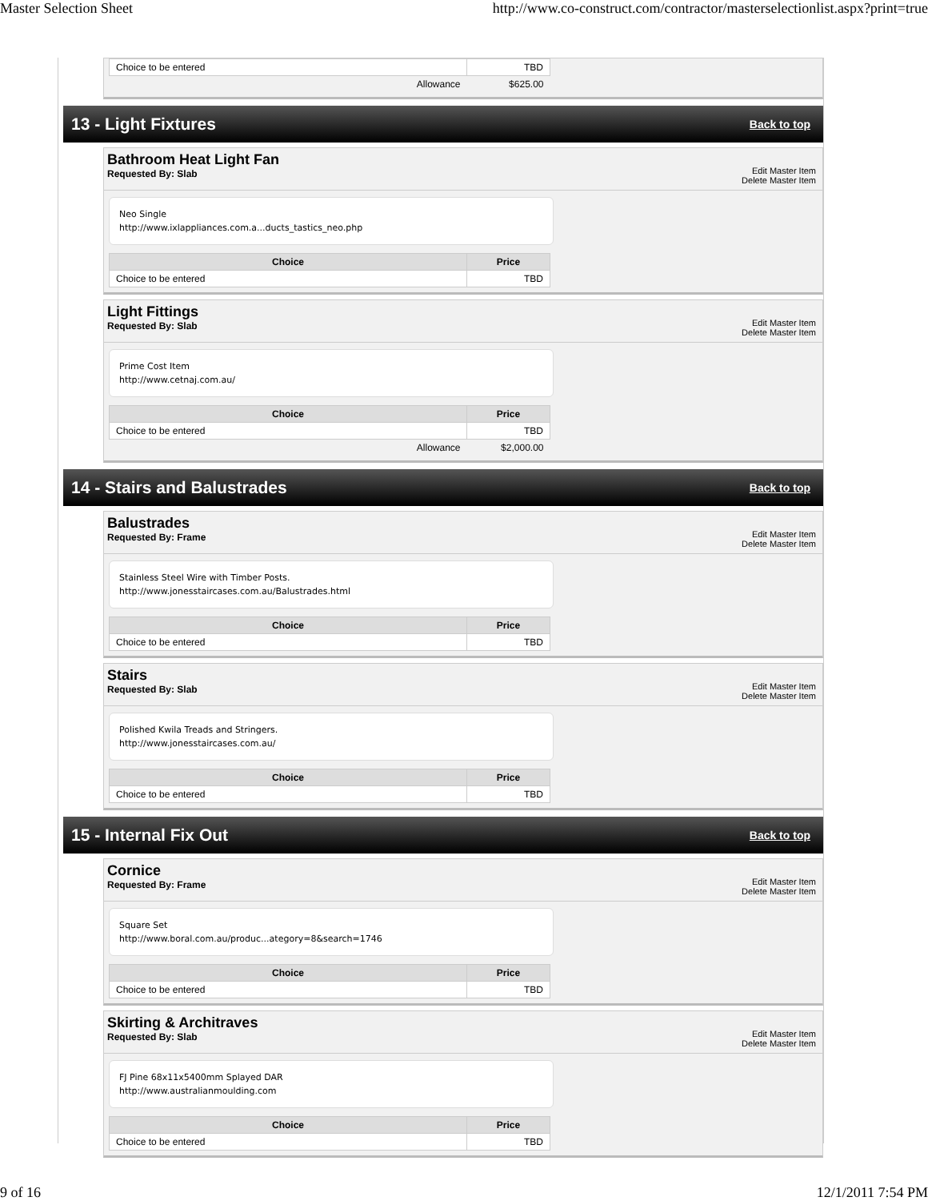Master Selection Sheet http://www.co-construct.com/contractor/masterselectionlist.aspx?print=true
| Choice to be entered | TBD |
| Allowance | $625.00 |
13 - Light Fixtures
Back to top
Bathroom Heat Light Fan
Requested By: Slab
Edit Master Item
Delete Master Item
Neo Single
http://www.ixlappliances.com.a...ducts_tastics_neo.php
| Choice | Price |
| --- | --- |
| Choice to be entered | TBD |
Light Fittings
Requested By: Slab
Edit Master Item
Delete Master Item
Prime Cost Item
http://www.cetnaj.com.au/
| Choice | Price |
| --- | --- |
| Choice to be entered | TBD |
| Allowance | $2,000.00 |
14 - Stairs and Balustrades
Back to top
Balustrades
Requested By: Frame
Edit Master Item
Delete Master Item
Stainless Steel Wire with Timber Posts.
http://www.jonesstaircases.com.au/Balustrades.html
| Choice | Price |
| --- | --- |
| Choice to be entered | TBD |
Stairs
Requested By: Slab
Edit Master Item
Delete Master Item
Polished Kwila Treads and Stringers.
http://www.jonesstaircases.com.au/
| Choice | Price |
| --- | --- |
| Choice to be entered | TBD |
15 - Internal Fix Out
Back to top
Cornice
Requested By: Frame
Edit Master Item
Delete Master Item
Square Set
http://www.boral.com.au/produc...ategory=8&search=1746
| Choice | Price |
| --- | --- |
| Choice to be entered | TBD |
Skirting & Architraves
Requested By: Slab
Edit Master Item
Delete Master Item
FJ Pine 68x11x5400mm Splayed DAR
http://www.australianmoulding.com
| Choice | Price |
| --- | --- |
| Choice to be entered | TBD |
9 of 16 12/1/2011 7:54 PM